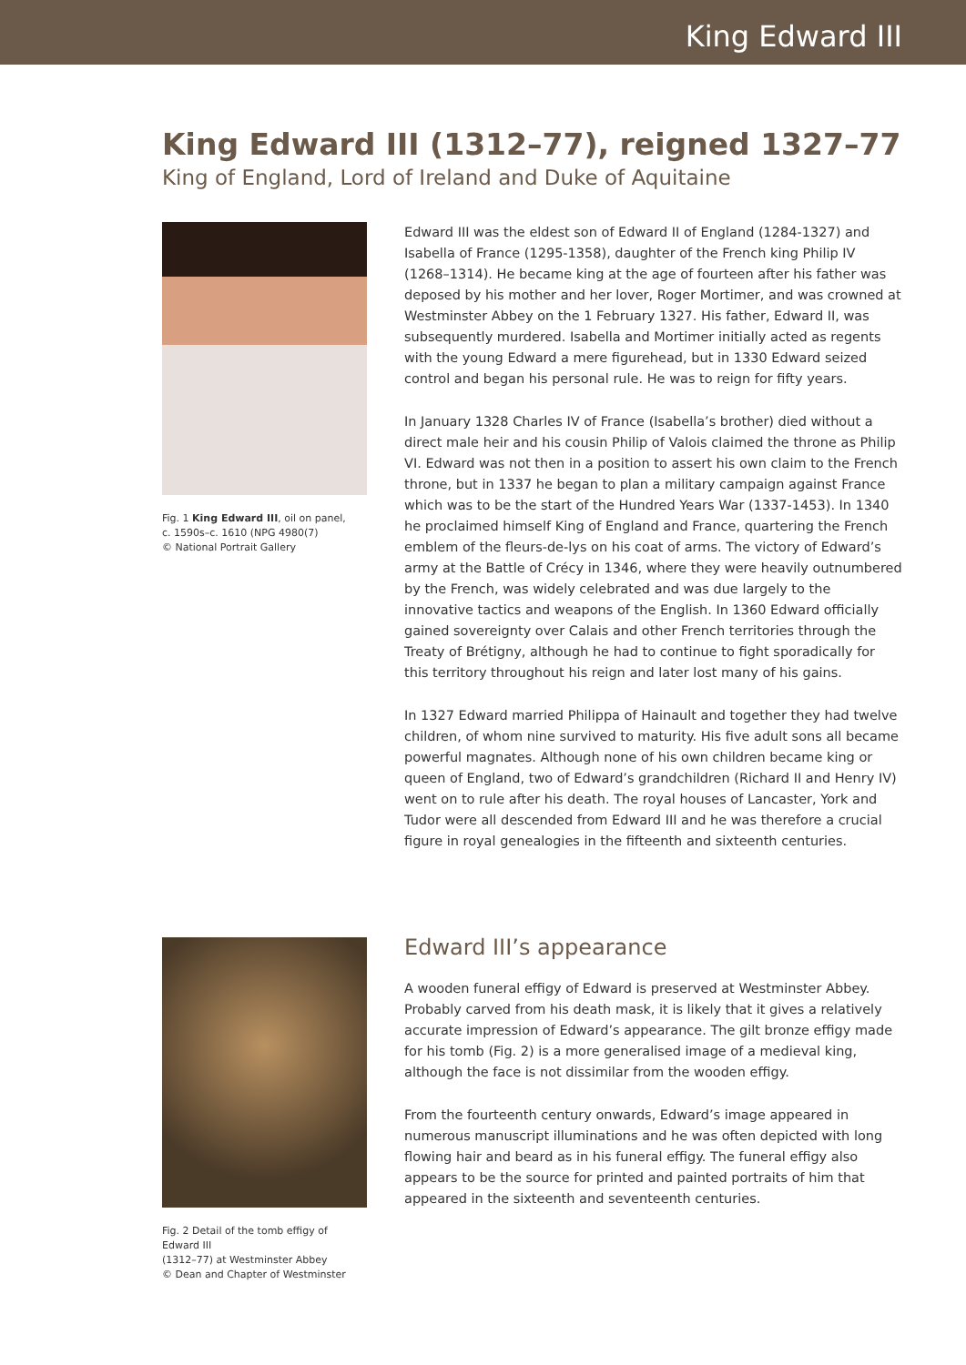King Edward III
King Edward III (1312–77), reigned 1327–77
King of England, Lord of Ireland and Duke of Aquitaine
Fig. 1 King Edward III, oil on panel,
c. 1590s–c. 1610 (NPG 4980(7)
© National Portrait Gallery
Edward III was the eldest son of Edward II of England (1284-1327) and Isabella of France (1295-1358), daughter of the French king Philip IV (1268–1314). He became king at the age of fourteen after his father was deposed by his mother and her lover, Roger Mortimer, and was crowned at Westminster Abbey on the 1 February 1327. His father, Edward II, was subsequently murdered. Isabella and Mortimer initially acted as regents with the young Edward a mere figurehead, but in 1330 Edward seized control and began his personal rule. He was to reign for fifty years.
In January 1328 Charles IV of France (Isabella’s brother) died without a direct male heir and his cousin Philip of Valois claimed the throne as Philip VI. Edward was not then in a position to assert his own claim to the French throne, but in 1337 he began to plan a military campaign against France which was to be the start of the Hundred Years War (1337-1453). In 1340 he proclaimed himself King of England and France, quartering the French emblem of the fleurs-de-lys on his coat of arms. The victory of Edward’s army at the Battle of Crécy in 1346, where they were heavily outnumbered by the French, was widely celebrated and was due largely to the innovative tactics and weapons of the English. In 1360 Edward officially gained sovereignty over Calais and other French territories through the Treaty of Brétigny, although he had to continue to fight sporadically for this territory throughout his reign and later lost many of his gains.
In 1327 Edward married Philippa of Hainault and together they had twelve children, of whom nine survived to maturity. His five adult sons all became powerful magnates. Although none of his own children became king or queen of England, two of Edward’s grandchildren (Richard II and Henry IV) went on to rule after his death. The royal houses of Lancaster, York and Tudor were all descended from Edward III and he was therefore a crucial figure in royal genealogies in the fifteenth and sixteenth centuries.
Fig. 2 Detail of the tomb effigy of Edward III
(1312–77) at Westminster Abbey
© Dean and Chapter of Westminster
Edward III’s appearance
A wooden funeral effigy of Edward is preserved at Westminster Abbey. Probably carved from his death mask, it is likely that it gives a relatively accurate impression of Edward’s appearance. The gilt bronze effigy made for his tomb (Fig. 2) is a more generalised image of a medieval king, although the face is not dissimilar from the wooden effigy.
From the fourteenth century onwards, Edward’s image appeared in numerous manuscript illuminations and he was often depicted with long flowing hair and beard as in his funeral effigy. The funeral effigy also appears to be the source for printed and painted portraits of him that appeared in the sixteenth and seventeenth centuries.